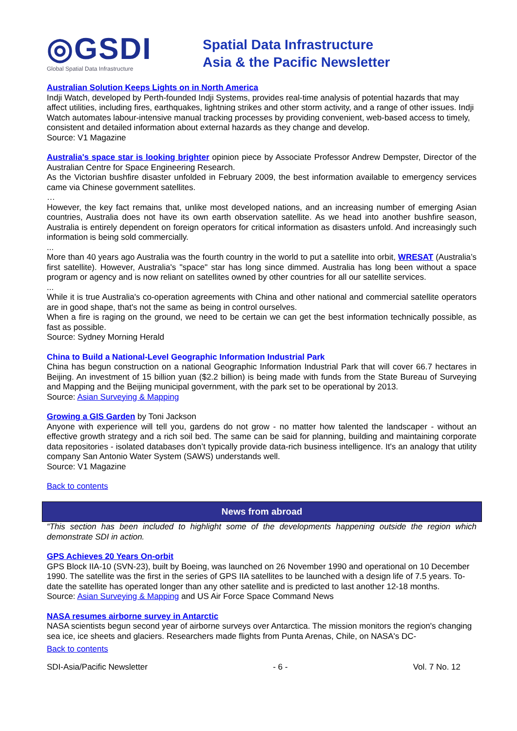◎GSDI
Global Spatial Data Infrastructure
Spatial Data Infrastructure
Asia & the Pacific Newsletter
Australian Solution Keeps Lights on in North America
Indji Watch, developed by Perth-founded Indji Systems, provides real-time analysis of potential hazards that may affect utilities, including fires, earthquakes, lightning strikes and other storm activity, and a range of other issues. Indji Watch automates labour-intensive manual tracking processes by providing convenient, web-based access to timely, consistent and detailed information about external hazards as they change and develop.
Source: V1 Magazine
Australia's space star is looking brighter opinion piece by Associate Professor Andrew Dempster, Director of the Australian Centre for Space Engineering Research.
As the Victorian bushfire disaster unfolded in February 2009, the best information available to emergency services came via Chinese government satellites.
…
However, the key fact remains that, unlike most developed nations, and an increasing number of emerging Asian countries, Australia does not have its own earth observation satellite. As we head into another bushfire season, Australia is entirely dependent on foreign operators for critical information as disasters unfold. And increasingly such information is being sold commercially.
...
More than 40 years ago Australia was the fourth country in the world to put a satellite into orbit, WRESAT (Australia’s first satellite). However, Australia's "space" star has long since dimmed. Australia has long been without a space program or agency and is now reliant on satellites owned by other countries for all our satellite services.
...
While it is true Australia's co-operation agreements with China and other national and commercial satellite operators are in good shape, that's not the same as being in control ourselves.
When a fire is raging on the ground, we need to be certain we can get the best information technically possible, as fast as possible.
Source: Sydney Morning Herald
China to Build a National-Level Geographic Information Industrial Park
China has begun construction on a national Geographic Information Industrial Park that will cover 66.7 hectares in Beijing. An investment of 15 billion yuan ($2.2 billion) is being made with funds from the State Bureau of Surveying and Mapping and the Beijing municipal government, with the park set to be operational by 2013.
Source: Asian Surveying & Mapping
Growing a GIS Garden by Toni Jackson
Anyone with experience will tell you, gardens do not grow - no matter how talented the landscaper - without an effective growth strategy and a rich soil bed. The same can be said for planning, building and maintaining corporate data repositories - isolated databases don’t typically provide data-rich business intelligence. It's an analogy that utility company San Antonio Water System (SAWS) understands well.
Source: V1 Magazine
Back to contents
News from abroad
“This section has been included to highlight some of the developments happening outside the region which demonstrate SDI in action.
GPS Achieves 20 Years On-orbit
GPS Block IIA-10 (SVN-23), built by Boeing, was launched on 26 November 1990 and operational on 10 December 1990. The satellite was the first in the series of GPS IIA satellites to be launched with a design life of 7.5 years. To-date the satellite has operated longer than any other satellite and is predicted to last another 12-18 months.
Source: Asian Surveying & Mapping and US Air Force Space Command News
NASA resumes airborne survey in Antarctic
NASA scientists begun second year of airborne surveys over Antarctica. The mission monitors the region's changing sea ice, ice sheets and glaciers. Researchers made flights from Punta Arenas, Chile, on NASA's DC-
Back to contents
SDI-Asia/Pacific Newsletter - 6 - Vol. 7 No. 12